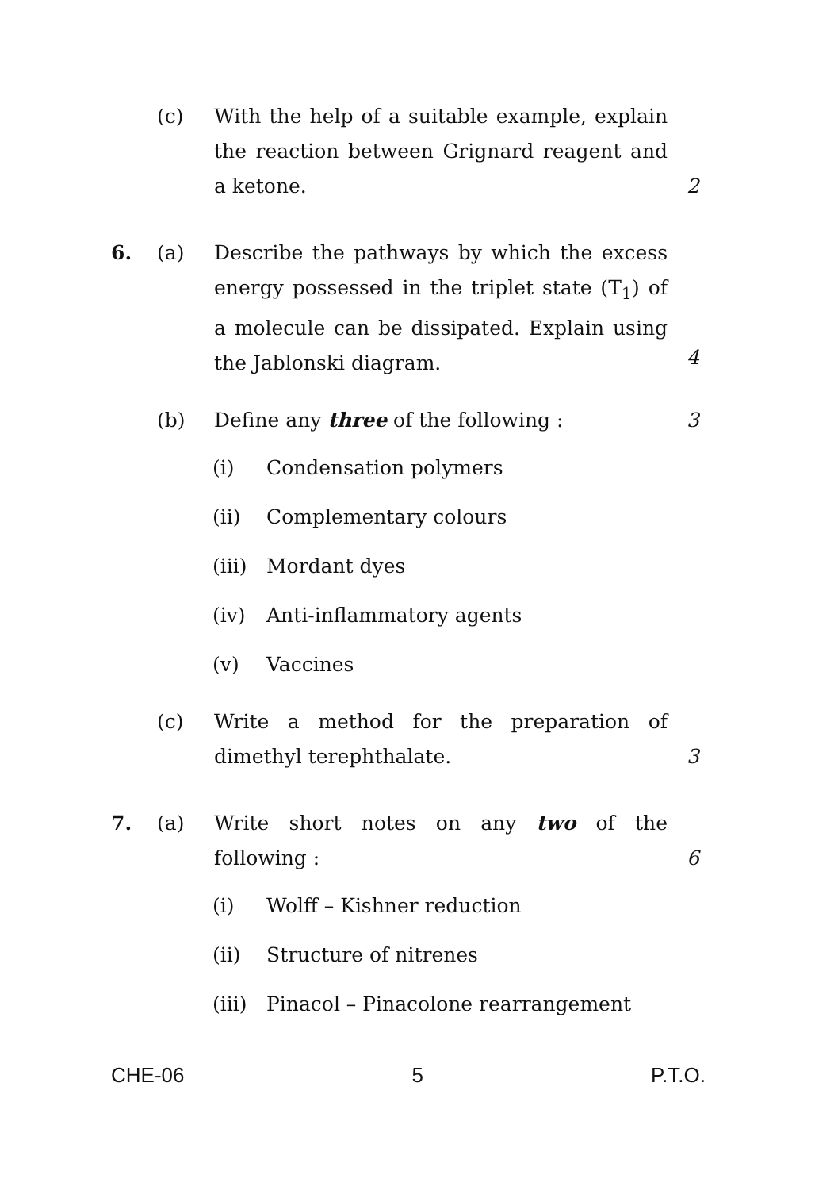(c) With the help of a suitable example, explain the reaction between Grignard reagent and a ketone.
2
6. (a) Describe the pathways by which the excess energy possessed in the triplet state (T<sub>1</sub>) of a molecule can be dissipated. Explain using the Jablonski diagram.
4
(b) Define any three of the following : 3
(i) Condensation polymers
(ii) Complementary colours
(iii)
Mordant dyes
(iv) Anti-inflammatory agents
(v) Vaccines
(c) Write a method for the preparation of dimethyl terephthalate.
3
7. (a) Write short notes on any two of the following :
6
(i) Wolff – Kishner reduction
(ii) Structure of nitrenes
(iii)
Pinacol – Pinacolone rearrangement
CHE-06 5 P.T.O.